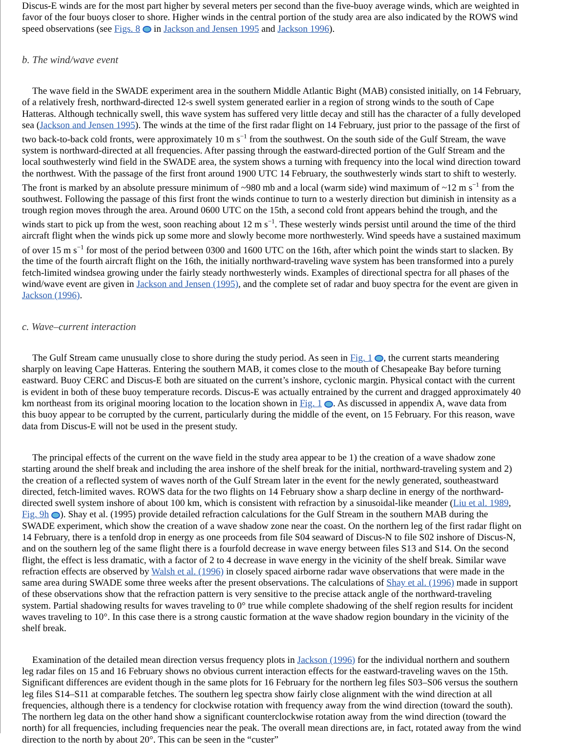Discus-E winds are for the most part higher by several meters per second than the five-buoy average winds, which are weighted in favor of the four buoys closer to shore. Higher winds in the central portion of the study area are also indicated by the ROWS wind speed observations (see Figs. 8 in Jackson and Jensen 1995 and Jackson 1996).
b. The wind/wave event
The wave field in the SWADE experiment area in the southern Middle Atlantic Bight (MAB) consisted initially, on 14 February, of a relatively fresh, northward-directed 12-s swell system generated earlier in a region of strong winds to the south of Cape Hatteras. Although technically swell, this wave system has suffered very little decay and still has the character of a fully developed sea (Jackson and Jensen 1995). The winds at the time of the first radar flight on 14 February, just prior to the passage of the first of two back-to-back cold fronts, were approximately 10 m s<sup>−1</sup> from the southwest. On the south side of the Gulf Stream, the wave system is northward-directed at all frequencies. After passing through the eastward-directed portion of the Gulf Stream and the local southwesterly wind field in the SWADE area, the system shows a turning with frequency into the local wind direction toward the northwest. With the passage of the first front around 1900 UTC 14 February, the southwesterly winds start to shift to westerly. The front is marked by an absolute pressure minimum of ~980 mb and a local (warm side) wind maximum of ~12 m s<sup>−1</sup> from the southwest. Following the passage of this first front the winds continue to turn to a westerly direction but diminish in intensity as a trough region moves through the area. Around 0600 UTC on the 15th, a second cold front appears behind the trough, and the winds start to pick up from the west, soon reaching about 12 m s<sup>−1</sup>. These westerly winds persist until around the time of the third aircraft flight when the winds pick up some more and slowly become more northwesterly. Wind speeds have a sustained maximum of over 15 m s<sup>−1</sup> for most of the period between 0300 and 1600 UTC on the 16th, after which point the winds start to slacken. By the time of the fourth aircraft flight on the 16th, the initially northward-traveling wave system has been transformed into a purely fetch-limited windsea growing under the fairly steady northwesterly winds. Examples of directional spectra for all phases of the wind/wave event are given in Jackson and Jensen (1995), and the complete set of radar and buoy spectra for the event are given in Jackson (1996).
c. Wave–current interaction
The Gulf Stream came unusually close to shore during the study period. As seen in Fig. 1 , the current starts meandering sharply on leaving Cape Hatteras. Entering the southern MAB, it comes close to the mouth of Chesapeake Bay before turning eastward. Buoy CERC and Discus-E both are situated on the current’s inshore, cyclonic margin. Physical contact with the current is evident in both of these buoy temperature records. Discus-E was actually entrained by the current and dragged approximately 40 km northeast from its original mooring location to the location shown in Fig. 1 . As discussed in appendix A, wave data from this buoy appear to be corrupted by the current, particularly during the middle of the event, on 15 February. For this reason, wave data from Discus-E will not be used in the present study.
The principal effects of the current on the wave field in the study area appear to be 1) the creation of a wave shadow zone starting around the shelf break and including the area inshore of the shelf break for the initial, northward-traveling system and 2) the creation of a reflected system of waves north of the Gulf Stream later in the event for the newly generated, southeastward directed, fetch-limited waves. ROWS data for the two flights on 14 February show a sharp decline in energy of the northward-directed swell system inshore of about 100 km, which is consistent with refraction by a sinusoidal-like meander (Liu et al. 1989, Fig. 9h ). Shay et al. (1995) provide detailed refraction calculations for the Gulf Stream in the southern MAB during the SWADE experiment, which show the creation of a wave shadow zone near the coast. On the northern leg of the first radar flight on 14 February, there is a tenfold drop in energy as one proceeds from file S04 seaward of Discus-N to file S02 inshore of Discus-N, and on the southern leg of the same flight there is a fourfold decrease in wave energy between files S13 and S14. On the second flight, the effect is less dramatic, with a factor of 2 to 4 decrease in wave energy in the vicinity of the shelf break. Similar wave refraction effects are observed by Walsh et al. (1996) in closely spaced airborne radar wave observations that were made in the same area during SWADE some three weeks after the present observations. The calculations of Shay et al. (1996) made in support of these observations show that the refraction pattern is very sensitive to the precise attack angle of the northward-traveling system. Partial shadowing results for waves traveling to 0° true while complete shadowing of the shelf region results for incident waves traveling to 10°. In this case there is a strong caustic formation at the wave shadow region boundary in the vicinity of the shelf break.
Examination of the detailed mean direction versus frequency plots in Jackson (1996) for the individual northern and southern leg radar files on 15 and 16 February shows no obvious current interaction effects for the eastward-traveling waves on the 15th. Significant differences are evident though in the same plots for 16 February for the northern leg files S03–S06 versus the southern leg files S14–S11 at comparable fetches. The southern leg spectra show fairly close alignment with the wind direction at all frequencies, although there is a tendency for clockwise rotation with frequency away from the wind direction (toward the south). The northern leg data on the other hand show a significant counterclockwise rotation away from the wind direction (toward the north) for all frequencies, including frequencies near the peak. The overall mean directions are, in fact, rotated away from the wind direction to the north by about 20°. This can be seen in the “custer”